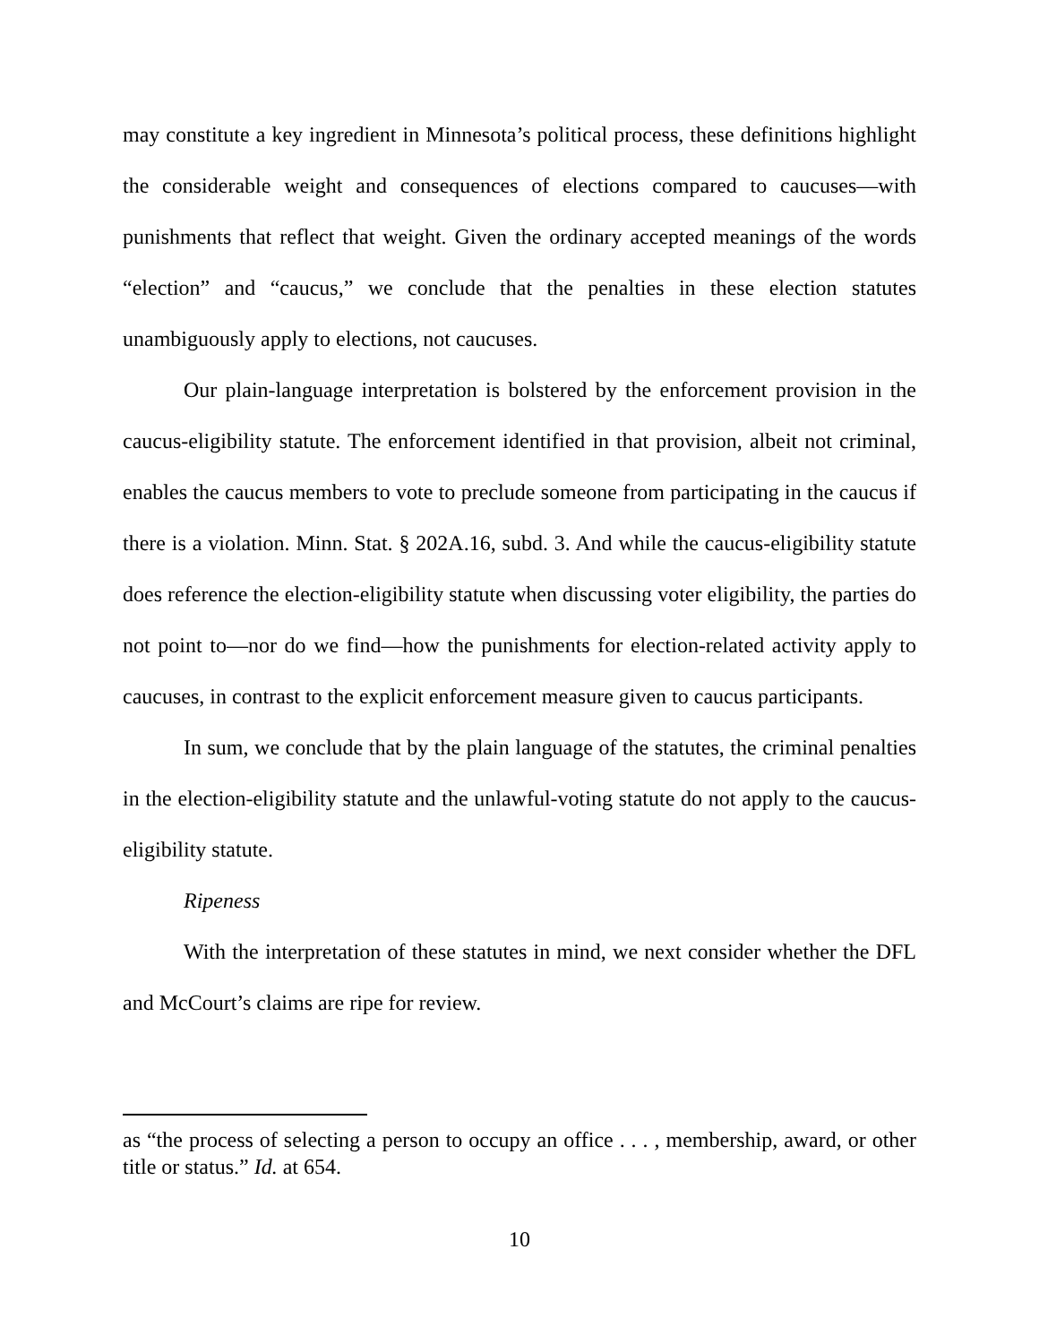may constitute a key ingredient in Minnesota’s political process, these definitions highlight the considerable weight and consequences of elections compared to caucuses—with punishments that reflect that weight. Given the ordinary accepted meanings of the words “election” and “caucus,” we conclude that the penalties in these election statutes unambiguously apply to elections, not caucuses.
Our plain-language interpretation is bolstered by the enforcement provision in the caucus-eligibility statute. The enforcement identified in that provision, albeit not criminal, enables the caucus members to vote to preclude someone from participating in the caucus if there is a violation. Minn. Stat. § 202A.16, subd. 3. And while the caucus-eligibility statute does reference the election-eligibility statute when discussing voter eligibility, the parties do not point to—nor do we find—how the punishments for election-related activity apply to caucuses, in contrast to the explicit enforcement measure given to caucus participants.
In sum, we conclude that by the plain language of the statutes, the criminal penalties in the election-eligibility statute and the unlawful-voting statute do not apply to the caucus-eligibility statute.
Ripeness
With the interpretation of these statutes in mind, we next consider whether the DFL and McCourt’s claims are ripe for review.
as “the process of selecting a person to occupy an office . . . , membership, award, or other title or status.” Id. at 654.
10